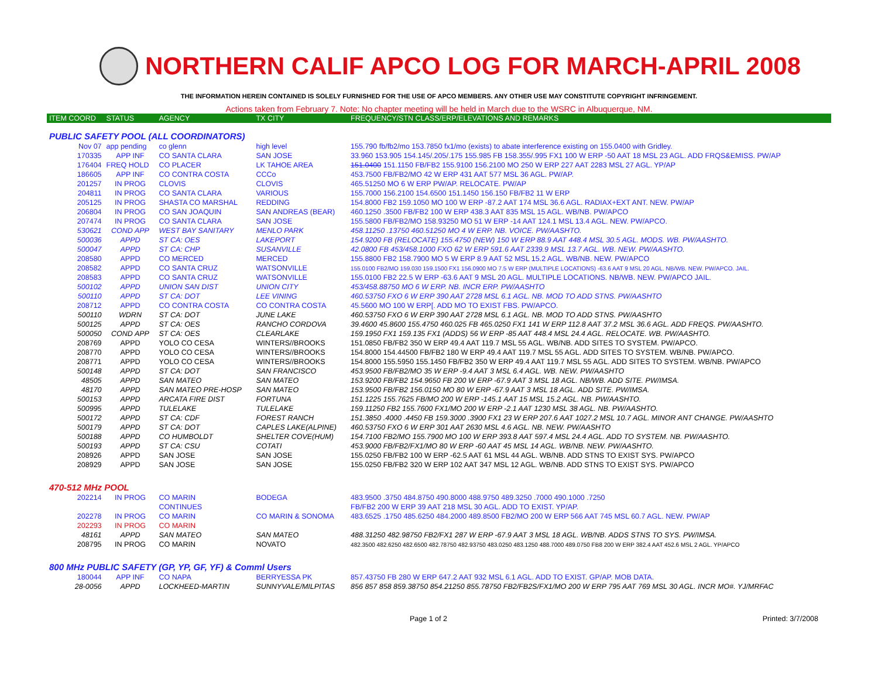NORTHERN CALIF APCO LOG FOR MARCH-APRIL 2008
THE INFORMATION HEREIN CONTAINED IS SOLELY FURNISHED FOR THE USE OF APCO MEMBERS. ANY OTHER USE MAY CONSTITUTE COPYRIGHT INFRINGEMENT.
Actions taken from February 7. Note: No chapter meeting will be held in March due to the WSRC in Albuquerque, NM.
| ITEM COORD | STATUS | AGENCY | TX CITY | FREQUENCY/STN CLASS/ERP/ELEVATIONS AND REMARKS |
| --- | --- | --- | --- | --- |
| PUBLIC SAFETY POOL (ALL COORDINATORS) | | | | |
| Nov 07 | app pending | co glenn | high level | 155.790 fb/fb2/mo 153.7850 fx1/mo (exists) to abate interference existing on 155.0400 with Gridley. |
| 170335 | APP INF | CO SANTA CLARA | SAN JOSE | 33.960 153.905 154.145/.205/.175 155.985 FB 158.355/.995 FX1 100 W ERP -50 AAT 18 MSL 23 AGL. ADD FRQS&EMISS. PW/AP |
| 176404 | FREQ HOLD | CO PLACER | LK TAHOE AREA | 151.0400 151.1150 FB/FB2 155.9100 156.2100 MO 250 W ERP 227 AAT 2283 MSL 27 AGL. YP/AP |
| 186605 | APP INF | CO CONTRA COSTA | CCCo | 453.7500 FB/FB2/MO 42 W ERP 431 AAT 577 MSL 36 AGL. PW/AP. |
| 201257 | IN PROG | CLOVIS | CLOVIS | 465.51250 MO 6 W ERP PW/AP. RELOCATE. PW/AP |
| 204811 | IN PROG | CO SANTA CLARA | VARIOUS | 155.7000 156.2100 154.6500 151.1450 156.150 FB/FB2 11 W ERP |
| 205125 | IN PROG | SHASTA CO MARSHAL | REDDING | 154.8000 FB2 159.1050 MO 100 W ERP -87.2 AAT 174 MSL 36.6 AGL. RADIAX+EXT ANT. NEW. PW/AP |
| 206804 | IN PROG | CO SAN JOAQUIN | SAN ANDREAS (BEAR) | 460.1250 .3500 FB/FB2 100 W ERP 438.3 AAT 835 MSL 15 AGL. WB/NB. PW/APCO |
| 207474 | IN PROG | CO SANTA CLARA | SAN JOSE | 155.5800 FB/FB2/MO 158.93250 MO 51 W ERP -14 AAT 124.1 MSL 13.4 AGL. NEW. PW/APCO. |
| 530621 | COND APP | WEST BAY SANITARY | MENLO PARK | 458.11250 .13750 460.51250 MO 4 W ERP. NB. VOICE. PW/AASHTO. |
| 500036 | APPD | ST CA: OES | LAKEPORT | 154.9200 FB (RELOCATE) 155.4750 (NEW) 150 W ERP 88.9 AAT 448.4 MSL 30.5 AGL. MODS. WB. PW/AASHTO. |
| 500047 | APPD | ST CA: CHP | SUSANVILLE | 42.0800 FB 453/458.1000 FXO 62 W ERP 591.6 AAT 2339.9 MSL 13.7 AGL. WB. NEW. PW/AASHTO. |
| 208580 | APPD | CO MERCED | MERCED | 155.8800 FB2 158.7900 MO 5 W ERP 8.9 AAT 52 MSL 15.2 AGL. WB/NB. NEW. PW/APCO |
| 208582 | APPD | CO SANTA CRUZ | WATSONVILLE | 155.0100 FB2/MO 159.030 159.1500 FX1 156.0900 MO 7.5 W ERP (MULTIPLE LOCATIONS) -63.6 AAT 9 MSL 20 AGL. NB/WB. NEW. PW/APCO. JAIL. |
| 208583 | APPD | CO SANTA CRUZ | WATSONVILLE | 155.0100 FB2 22.5 W ERP -63.6 AAT 9 MSL 20 AGL. MULTIPLE LOCATIONS. NB/WB. NEW. PW/APCO JAIL. |
| 500102 | APPD | UNION SAN DIST | UNION CITY | 453/458.88750 MO 6 W ERP. NB. INCR ERP. PW/AASHTO |
| 500110 | APPD | ST CA: DOT | LEE VINING | 460.53750 FXO 6 W ERP 390 AAT 2728 MSL 6.1 AGL. NB. MOD TO ADD STNS. PW/AASHTO |
| 208712 | APPD | CO CONTRA COSTA | CO CONTRA COSTA | 45.5600 MO 100 W ERP[. ADD MO TO EXIST FBS. PW/APCO. |
| 500110 | WDRN | ST CA: DOT | JUNE LAKE | 460.53750 FXO 6 W ERP 390 AAT 2728 MSL 6.1 AGL. NB. MOD TO ADD STNS. PW/AASHTO |
| 500125 | APPD | ST CA: OES | RANCHO CORDOVA | 39.4600 45.8600 155.4750 460.025 FB 465.0250 FX1 141 W ERP 112.8 AAT 37.2 MSL 36.6 AGL. ADD FREQS. PW/AASHTO. |
| 500050 | COND APP | ST CA: OES | CLEARLAKE | 159.1950 FX1 159.135 FX1 (ADDS) 56 W ERP -85 AAT 448.4 MSL 24.4 AGL. RELOCATE. WB. PW/AASHTO. |
| 208769 | APPD | YOLO CO CESA | WINTERS//BROOKS | 151.0850 FB/FB2 350 W ERP 49.4 AAT 119.7 MSL 55 AGL. WB/NB. ADD SITES TO SYSTEM. PW/APCO. |
| 208770 | APPD | YOLO CO CESA | WINTERS//BROOKS | 154.8000 154.44500 FB/FB2 180 W ERP 49.4 AAT 119.7 MSL 55 AGL. ADD SITES TO SYSTEM. WB/NB. PW/APCO. |
| 208771 | APPD | YOLO CO CESA | WINTERS//BROOKS | 154.8000 155.5950 155.1450 FB/FB2 350 W ERP 49.4 AAT 119.7 MSL 55 AGL. ADD SITES TO SYSTEM. WB/NB. PW/APCO |
| 500148 | APPD | ST CA: DOT | SAN FRANCISCO | 453.9500 FB/FB2/MO 35 W ERP -9.4 AAT 3 MSL 6.4 AGL. WB. NEW. PW/AASHTO |
| 48505 | APPD | SAN MATEO | SAN MATEO | 153.9200 FB/FB2 154.9650 FB 200 W ERP -67.9 AAT 3 MSL 18 AGL. NB/WB. ADD SITE. PW/IMSA. |
| 48170 | APPD | SAN MATEO PRE-HOSP | SAN MATEO | 153.9500 FB/FB2 156.0150 MO 80 W ERP -67.9 AAT 3 MSL 18 AGL. ADD SITE. PW/IMSA. |
| 500153 | APPD | ARCATA FIRE DIST | FORTUNA | 151.1225 155.7625 FB/MO 200 W ERP -145.1 AAT 15 MSL 15.2 AGL. NB. PW/AASHTO. |
| 500995 | APPD | TULELAKE | TULELAKE | 159.11250 FB2 155.7600 FX1/MO 200 W ERP -2.1 AAT 1230 MSL 38 AGL. NB. PW/AASHTO. |
| 500172 | APPD | ST CA: CDF | FOREST RANCH | 151.3850 .4000 .4450 FB 159.3000 .3900 FX1 23 W ERP 207.6 AAT 1027.2 MSL 10.7 AGL. MINOR ANT CHANGE. PW/AASHTO |
| 500179 | APPD | ST CA: DOT | CAPLES LAKE(ALPINE) | 460.53750 FXO 6 W ERP 301 AAT 2630 MSL 4.6 AGL. NB. NEW. PW/AASHTO |
| 500188 | APPD | CO HUMBOLDT | SHELTER COVE(HUM) | 154.7100 FB2/MO 155.7900 MO 100 W ERP 393.8 AAT 597.4 MSL 24.4 AGL. ADD TO SYSTEM. NB. PW/AASHTO. |
| 500193 | APPD | ST CA: CSU | COTATI | 453.9000 FB/FB2/FX1/MO 80 W ERP -60 AAT 45 MSL 14 AGL. WB/NB. NEW. PW/AASHTO. |
| 208926 | APPD | SAN JOSE | SAN JOSE | 155.0250 FB/FB2 100 W ERP -62.5 AAT 61 MSL 44 AGL. WB/NB. ADD STNS TO EXIST SYS. PW/APCO |
| 208929 | APPD | SAN JOSE | SAN JOSE | 155.0250 FB/FB2 320 W ERP 102 AAT 347 MSL 12 AGL. WB/NB. ADD STNS TO EXIST SYS. PW/APCO |
| 470-512 MHz POOL | | | | |
| 202214 | IN PROG | CO MARIN | BODEGA | 483.9500 .3750 484.8750 490.8000 488.9750 489.3250 .7000 490.1000 .7250 |
| | | CONTINUES | | FB/FB2 200 W ERP 39 AAT 218 MSL 30 AGL. ADD TO EXIST. YP/AP. |
| 202278 | IN PROG | CO MARIN | CO MARIN & SONOMA | 483.6525 .1750 485.6250 484.2000 489.8500 FB2/MO 200 W ERP 566 AAT 745 MSL 60.7 AGL. NEW. PW/AP |
| 202293 | IN PROG | CO MARIN | | |
| 48161 | APPD | SAN MATEO | SAN MATEO | 488.31250 482.98750 FB2/FX1 287 W ERP -67.9 AAT 3 MSL 18 AGL. WB/NB. ADDS STNS TO SYS. PW/IMSA. |
| 208795 | IN PROG | CO MARIN | NOVATO | 482.3500 482.6250 482.6500 482.78750 482.93750 483.0250 483.1250 488.7000 489.0750 FB8 200 W ERP 382.4 AAT 452.6 MSL 2 AGL. YP/APCO |
| 800 MHz PUBLIC SAFETY (GP, YP, GF, YF) & Comml Users | | | | |
| 180044 | APP INF | CO NAPA | BERRYESSA PK | 857.43750 FB 280 W ERP 647.2 AAT 932 MSL 6.1 AGL. ADD TO EXIST. GP/AP. MOB DATA. |
| 28-0056 | APPD | LOCKHEED-MARTIN | SUNNYVALE/MILPITAS | 856 857 858 859.38750 854.21250 855.78750 FB2/FB2S/FX1/MO 200 W ERP 795 AAT 769 MSL 30 AGL. INCR MO#. YJ/MRFAC |
Page 1 of 2 Printed: 3/7/2008